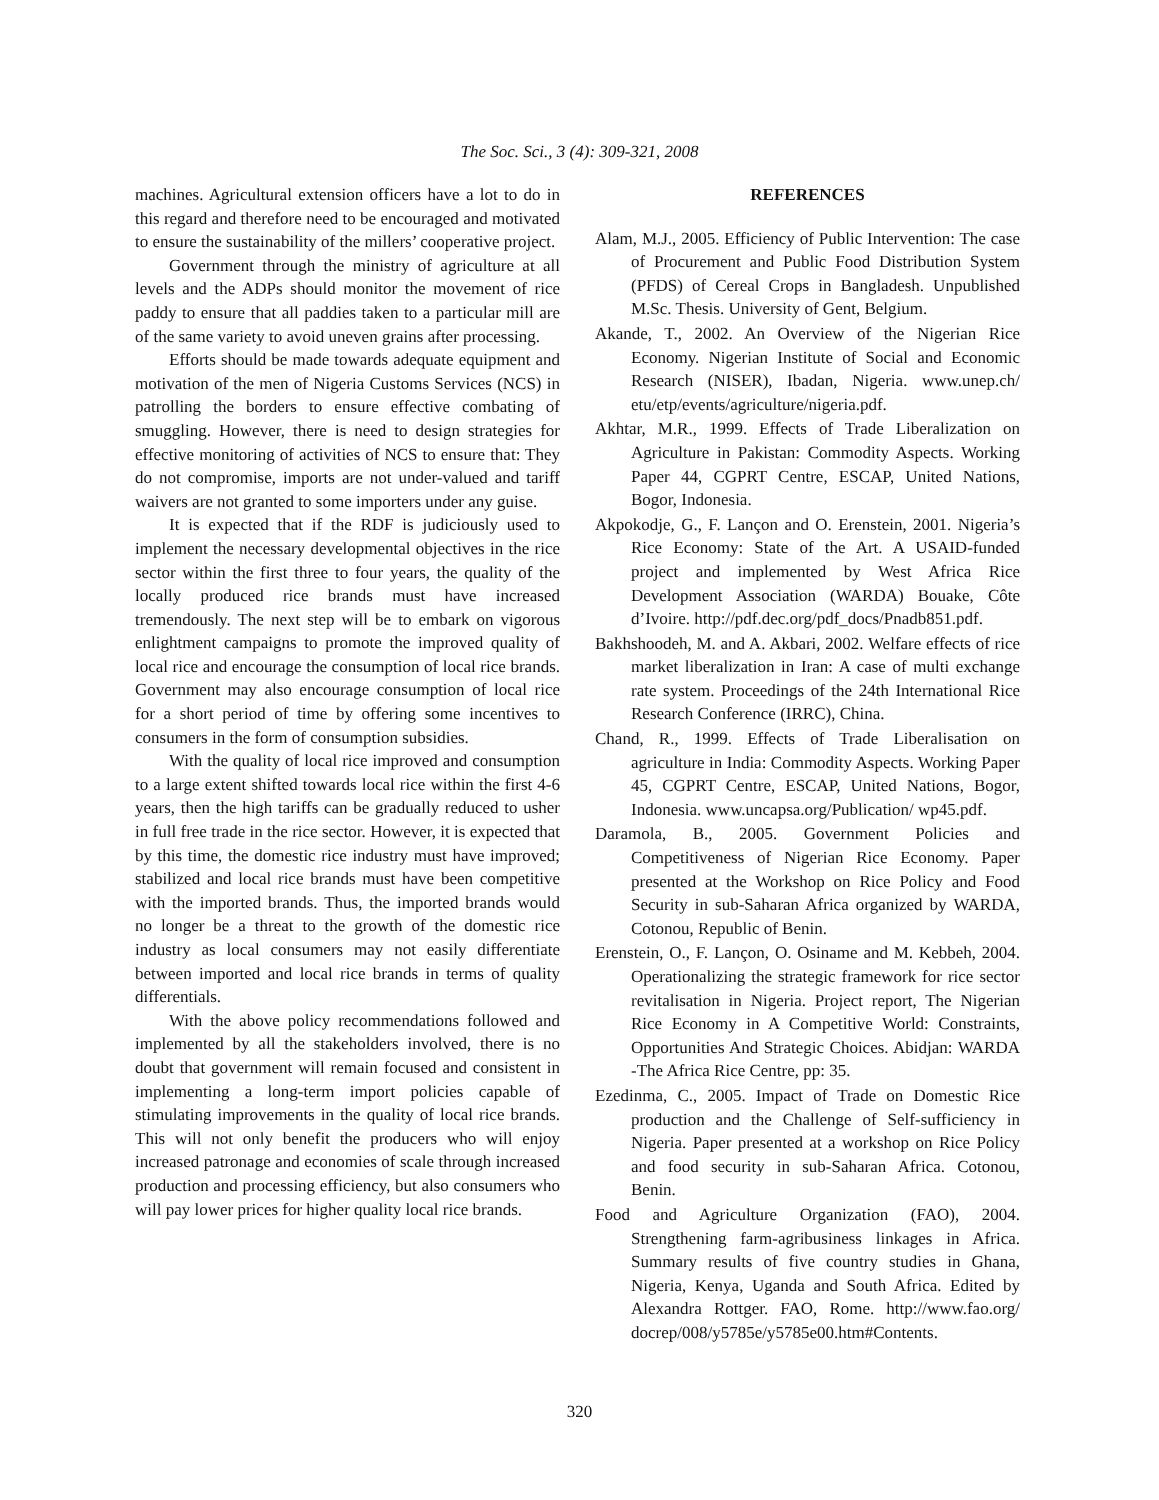The Soc. Sci., 3 (4): 309-321, 2008
machines. Agricultural extension officers have a lot to do in this regard and therefore need to be encouraged and motivated to ensure the sustainability of the millers’ cooperative project.
Government through the ministry of agriculture at all levels and the ADPs should monitor the movement of rice paddy to ensure that all paddies taken to a particular mill are of the same variety to avoid uneven grains after processing.
Efforts should be made towards adequate equipment and motivation of the men of Nigeria Customs Services (NCS) in patrolling the borders to ensure effective combating of smuggling. However, there is need to design strategies for effective monitoring of activities of NCS to ensure that: They do not compromise, imports are not under-valued and tariff waivers are not granted to some importers under any guise.
It is expected that if the RDF is judiciously used to implement the necessary developmental objectives in the rice sector within the first three to four years, the quality of the locally produced rice brands must have increased tremendously. The next step will be to embark on vigorous enlightment campaigns to promote the improved quality of local rice and encourage the consumption of local rice brands. Government may also encourage consumption of local rice for a short period of time by offering some incentives to consumers in the form of consumption subsidies.
With the quality of local rice improved and consumption to a large extent shifted towards local rice within the first 4-6 years, then the high tariffs can be gradually reduced to usher in full free trade in the rice sector. However, it is expected that by this time, the domestic rice industry must have improved; stabilized and local rice brands must have been competitive with the imported brands. Thus, the imported brands would no longer be a threat to the growth of the domestic rice industry as local consumers may not easily differentiate between imported and local rice brands in terms of quality differentials.
With the above policy recommendations followed and implemented by all the stakeholders involved, there is no doubt that government will remain focused and consistent in implementing a long-term import policies capable of stimulating improvements in the quality of local rice brands. This will not only benefit the producers who will enjoy increased patronage and economies of scale through increased production and processing efficiency, but also consumers who will pay lower prices for higher quality local rice brands.
REFERENCES
Alam, M.J., 2005. Efficiency of Public Intervention: The case of Procurement and Public Food Distribution System (PFDS) of Cereal Crops in Bangladesh. Unpublished M.Sc. Thesis. University of Gent, Belgium.
Akande, T., 2002. An Overview of the Nigerian Rice Economy. Nigerian Institute of Social and Economic Research (NISER), Ibadan, Nigeria. www.unep.ch/ etu/etp/events/agriculture/nigeria.pdf.
Akhtar, M.R., 1999. Effects of Trade Liberalization on Agriculture in Pakistan: Commodity Aspects. Working Paper 44, CGPRT Centre, ESCAP, United Nations, Bogor, Indonesia.
Akpokodje, G., F. Lançon and O. Erenstein, 2001. Nigeria’s Rice Economy: State of the Art. A USAID-funded project and implemented by West Africa Rice Development Association (WARDA) Bouake, Côte d’Ivoire. http://pdf.dec.org/pdf_docs/Pnadb851.pdf.
Bakhshoodeh, M. and A. Akbari, 2002. Welfare effects of rice market liberalization in Iran: A case of multi exchange rate system. Proceedings of the 24th International Rice Research Conference (IRRC), China.
Chand, R., 1999. Effects of Trade Liberalisation on agriculture in India: Commodity Aspects. Working Paper 45, CGPRT Centre, ESCAP, United Nations, Bogor, Indonesia. www.uncapsa.org/Publication/ wp45.pdf.
Daramola, B., 2005. Government Policies and Competitiveness of Nigerian Rice Economy. Paper presented at the Workshop on Rice Policy and Food Security in sub-Saharan Africa organized by WARDA, Cotonou, Republic of Benin.
Erenstein, O., F. Lançon, O. Osiname and M. Kebbeh, 2004. Operationalizing the strategic framework for rice sector revitalisation in Nigeria. Project report, The Nigerian Rice Economy in A Competitive World: Constraints, Opportunities And Strategic Choices. Abidjan: WARDA -The Africa Rice Centre, pp: 35.
Ezedinma, C., 2005. Impact of Trade on Domestic Rice production and the Challenge of Self-sufficiency in Nigeria. Paper presented at a workshop on Rice Policy and food security in sub-Saharan Africa. Cotonou, Benin.
Food and Agriculture Organization (FAO), 2004. Strengthening farm-agribusiness linkages in Africa. Summary results of five country studies in Ghana, Nigeria, Kenya, Uganda and South Africa. Edited by Alexandra Rottger. FAO, Rome. http://www.fao.org/ docrep/008/y5785e/y5785e00.htm#Contents.
320